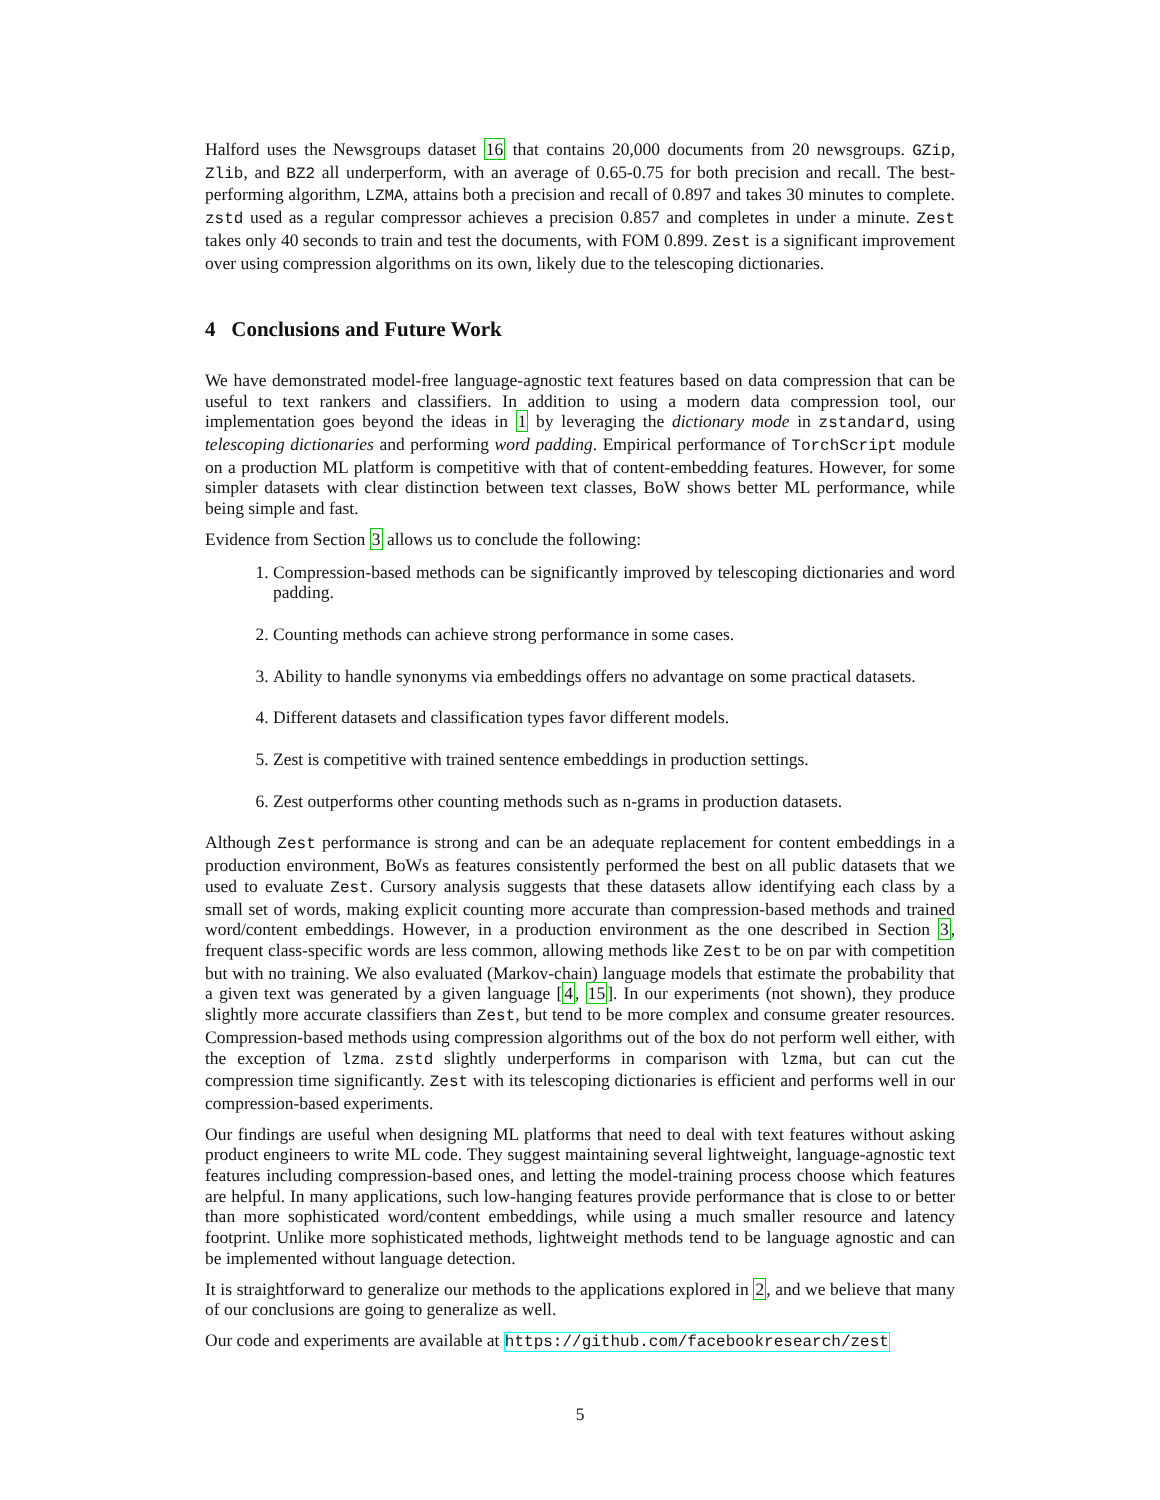Halford uses the Newsgroups dataset 16 that contains 20,000 documents from 20 newsgroups. GZip, Zlib, and BZ2 all underperform, with an average of 0.65-0.75 for both precision and recall. The best-performing algorithm, LZMA, attains both a precision and recall of 0.897 and takes 30 minutes to complete. zstd used as a regular compressor achieves a precision 0.857 and completes in under a minute. Zest takes only 40 seconds to train and test the documents, with FOM 0.899. Zest is a significant improvement over using compression algorithms on its own, likely due to the telescoping dictionaries.
4 Conclusions and Future Work
We have demonstrated model-free language-agnostic text features based on data compression that can be useful to text rankers and classifiers. In addition to using a modern data compression tool, our implementation goes beyond the ideas in 1 by leveraging the dictionary mode in zstandard, using telescoping dictionaries and performing word padding. Empirical performance of TorchScript module on a production ML platform is competitive with that of content-embedding features. However, for some simpler datasets with clear distinction between text classes, BoW shows better ML performance, while being simple and fast.
Evidence from Section 3 allows us to conclude the following:
1. Compression-based methods can be significantly improved by telescoping dictionaries and word padding.
2. Counting methods can achieve strong performance in some cases.
3. Ability to handle synonyms via embeddings offers no advantage on some practical datasets.
4. Different datasets and classification types favor different models.
5. Zest is competitive with trained sentence embeddings in production settings.
6. Zest outperforms other counting methods such as n-grams in production datasets.
Although Zest performance is strong and can be an adequate replacement for content embeddings in a production environment, BoWs as features consistently performed the best on all public datasets that we used to evaluate Zest. Cursory analysis suggests that these datasets allow identifying each class by a small set of words, making explicit counting more accurate than compression-based methods and trained word/content embeddings. However, in a production environment as the one described in Section 3, frequent class-specific words are less common, allowing methods like Zest to be on par with competition but with no training. We also evaluated (Markov-chain) language models that estimate the probability that a given text was generated by a given language [4, 15]. In our experiments (not shown), they produce slightly more accurate classifiers than Zest, but tend to be more complex and consume greater resources. Compression-based methods using compression algorithms out of the box do not perform well either, with the exception of lzma. zstd slightly underperforms in comparison with lzma, but can cut the compression time significantly. Zest with its telescoping dictionaries is efficient and performs well in our compression-based experiments.
Our findings are useful when designing ML platforms that need to deal with text features without asking product engineers to write ML code. They suggest maintaining several lightweight, language-agnostic text features including compression-based ones, and letting the model-training process choose which features are helpful. In many applications, such low-hanging features provide performance that is close to or better than more sophisticated word/content embeddings, while using a much smaller resource and latency footprint. Unlike more sophisticated methods, lightweight methods tend to be language agnostic and can be implemented without language detection.
It is straightforward to generalize our methods to the applications explored in 2, and we believe that many of our conclusions are going to generalize as well.
Our code and experiments are available at https://github.com/facebookresearch/zest
5